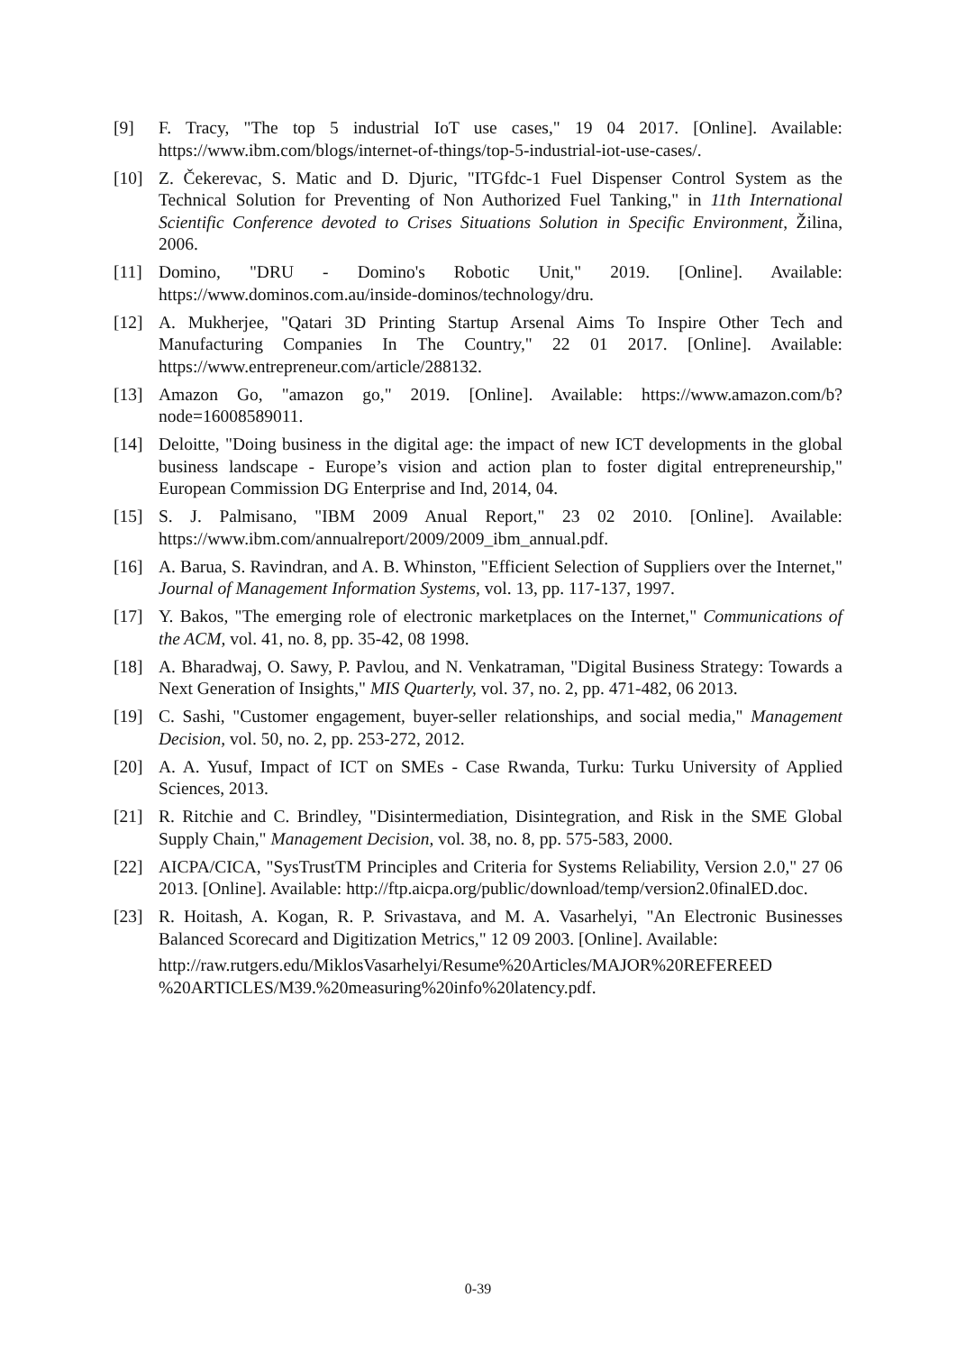[9] F. Tracy, "The top 5 industrial IoT use cases," 19 04 2017. [Online]. Available: https://www.ibm.com/blogs/internet-of-things/top-5-industrial-iot-use-cases/.
[10] Z. Čekerevac, S. Matic and D. Djuric, "ITGfdc-1 Fuel Dispenser Control System as the Technical Solution for Preventing of Non Authorized Fuel Tanking," in 11th International Scientific Conference devoted to Crises Situations Solution in Specific Environment, Žilina, 2006.
[11] Domino, "DRU - Domino's Robotic Unit," 2019. [Online]. Available: https://www.dominos.com.au/inside-dominos/technology/dru.
[12] A. Mukherjee, "Qatari 3D Printing Startup Arsenal Aims To Inspire Other Tech and Manufacturing Companies In The Country," 22 01 2017. [Online]. Available: https://www.entrepreneur.com/article/288132.
[13] Amazon Go, "amazon go," 2019. [Online]. Available: https://www.amazon.com/b?node=16008589011.
[14] Deloitte, "Doing business in the digital age: the impact of new ICT developments in the global business landscape - Europe’s vision and action plan to foster digital entrepreneurship," European Commission DG Enterprise and Ind, 2014, 04.
[15] S. J. Palmisano, "IBM 2009 Anual Report," 23 02 2010. [Online]. Available: https://www.ibm.com/annualreport/2009/2009_ibm_annual.pdf.
[16] A. Barua, S. Ravindran, and A. B. Whinston, "Efficient Selection of Suppliers over the Internet," Journal of Management Information Systems, vol. 13, pp. 117-137, 1997.
[17] Y. Bakos, "The emerging role of electronic marketplaces on the Internet," Communications of the ACM, vol. 41, no. 8, pp. 35-42, 08 1998.
[18] A. Bharadwaj, O. Sawy, P. Pavlou, and N. Venkatraman, "Digital Business Strategy: Towards a Next Generation of Insights," MIS Quarterly, vol. 37, no. 2, pp. 471-482, 06 2013.
[19] C. Sashi, "Customer engagement, buyer-seller relationships, and social media," Management Decision, vol. 50, no. 2, pp. 253-272, 2012.
[20] A. A. Yusuf, Impact of ICT on SMEs - Case Rwanda, Turku: Turku University of Applied Sciences, 2013.
[21] R. Ritchie and C. Brindley, "Disintermediation, Disintegration, and Risk in the SME Global Supply Chain," Management Decision, vol. 38, no. 8, pp. 575-583, 2000.
[22] AICPA/CICA, "SysTrustTM Principles and Criteria for Systems Reliability, Version 2.0," 27 06 2013. [Online]. Available: http://ftp.aicpa.org/public/download/temp/version2.0finalED.doc.
[23] R. Hoitash, A. Kogan, R. P. Srivastava, and M. A. Vasarhelyi, "An Electronic Businesses Balanced Scorecard and Digitization Metrics," 12 09 2003. [Online]. Available:
http://raw.rutgers.edu/MiklosVasarhelyi/Resume%20Articles/MAJOR%20REFEREED %20ARTICLES/M39.%20measuring%20info%20latency.pdf.
0-39